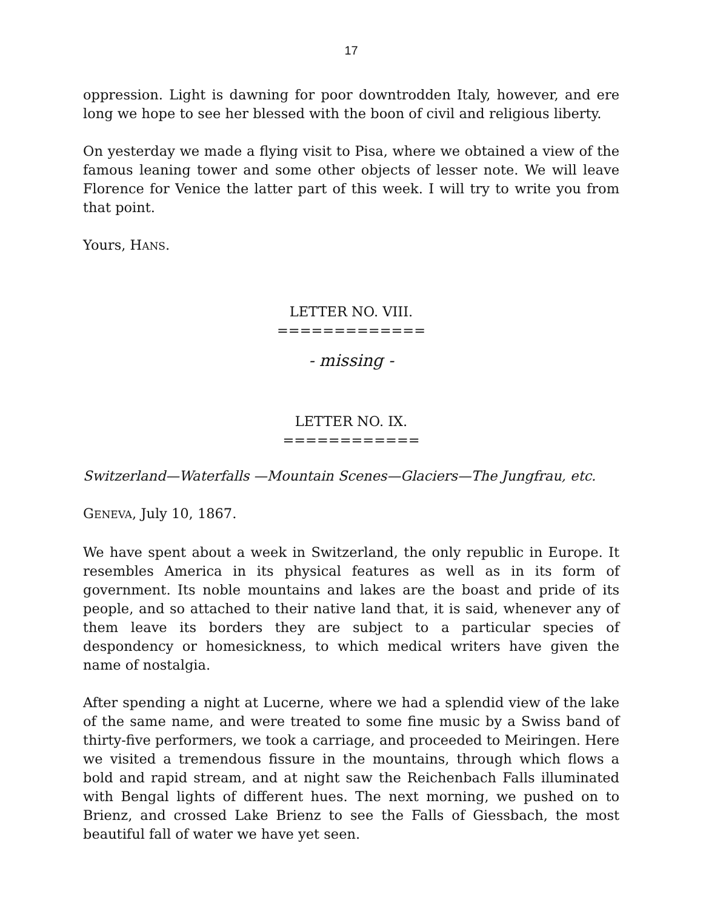17
oppression. Light is dawning for poor downtrodden Italy, however, and ere long we hope to see her blessed with the boon of civil and religious liberty.
On yesterday we made a flying visit to Pisa, where we obtained a view of the famous leaning tower and some other objects of lesser note. We will leave Florence for Venice the latter part of this week. I will try to write you from that point.
Yours, HANS.
LETTER NO. VIII.
=============
- missing -
LETTER NO. IX.
============
Switzerland—Waterfalls —Mountain Scenes—Glaciers—The Jungfrau, etc.
GENEVA, July 10, 1867.
We have spent about a week in Switzerland, the only republic in Europe. It resembles America in its physical features as well as in its form of government. Its noble mountains and lakes are the boast and pride of its people, and so attached to their native land that, it is said, whenever any of them leave its borders they are subject to a particular species of despondency or homesickness, to which medical writers have given the name of nostalgia.
After spending a night at Lucerne, where we had a splendid view of the lake of the same name, and were treated to some fine music by a Swiss band of thirty-five performers, we took a carriage, and proceeded to Meiringen. Here we visited a tremendous fissure in the mountains, through which flows a bold and rapid stream, and at night saw the Reichenbach Falls illuminated with Bengal lights of different hues. The next morning, we pushed on to Brienz, and crossed Lake Brienz to see the Falls of Giessbach, the most beautiful fall of water we have yet seen.